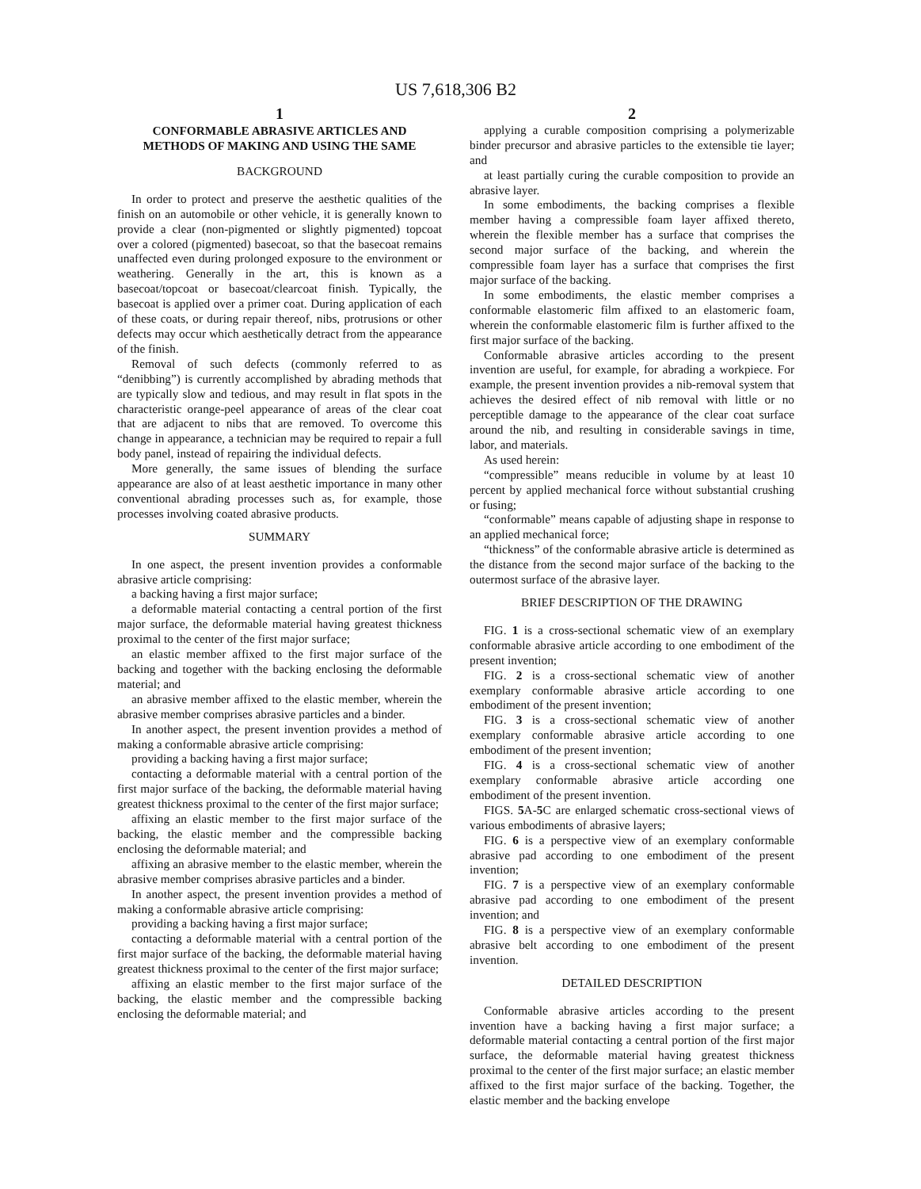US 7,618,306 B2
1
CONFORMABLE ABRASIVE ARTICLES AND METHODS OF MAKING AND USING THE SAME
BACKGROUND
In order to protect and preserve the aesthetic qualities of the finish on an automobile or other vehicle, it is generally known to provide a clear (non-pigmented or slightly pigmented) topcoat over a colored (pigmented) basecoat, so that the basecoat remains unaffected even during prolonged exposure to the environment or weathering. Generally in the art, this is known as a basecoat/topcoat or basecoat/clearcoat finish. Typically, the basecoat is applied over a primer coat. During application of each of these coats, or during repair thereof, nibs, protrusions or other defects may occur which aesthetically detract from the appearance of the finish.
Removal of such defects (commonly referred to as “denibbing”) is currently accomplished by abrading methods that are typically slow and tedious, and may result in flat spots in the characteristic orange-peel appearance of areas of the clear coat that are adjacent to nibs that are removed. To overcome this change in appearance, a technician may be required to repair a full body panel, instead of repairing the individual defects.
More generally, the same issues of blending the surface appearance are also of at least aesthetic importance in many other conventional abrading processes such as, for example, those processes involving coated abrasive products.
SUMMARY
In one aspect, the present invention provides a conformable abrasive article comprising:
a backing having a first major surface;
a deformable material contacting a central portion of the first major surface, the deformable material having greatest thickness proximal to the center of the first major surface;
an elastic member affixed to the first major surface of the backing and together with the backing enclosing the deformable material; and
an abrasive member affixed to the elastic member, wherein the abrasive member comprises abrasive particles and a binder.
In another aspect, the present invention provides a method of making a conformable abrasive article comprising:
providing a backing having a first major surface;
contacting a deformable material with a central portion of the first major surface of the backing, the deformable material having greatest thickness proximal to the center of the first major surface;
affixing an elastic member to the first major surface of the backing, the elastic member and the compressible backing enclosing the deformable material; and
affixing an abrasive member to the elastic member, wherein the abrasive member comprises abrasive particles and a binder.
In another aspect, the present invention provides a method of making a conformable abrasive article comprising:
providing a backing having a first major surface;
contacting a deformable material with a central portion of the first major surface of the backing, the deformable material having greatest thickness proximal to the center of the first major surface;
affixing an elastic member to the first major surface of the backing, the elastic member and the compressible backing enclosing the deformable material; and
2
applying a curable composition comprising a polymerizable binder precursor and abrasive particles to the extensible tie layer; and
at least partially curing the curable composition to provide an abrasive layer.
In some embodiments, the backing comprises a flexible member having a compressible foam layer affixed thereto, wherein the flexible member has a surface that comprises the second major surface of the backing, and wherein the compressible foam layer has a surface that comprises the first major surface of the backing.
In some embodiments, the elastic member comprises a conformable elastomeric film affixed to an elastomeric foam, wherein the conformable elastomeric film is further affixed to the first major surface of the backing.
Conformable abrasive articles according to the present invention are useful, for example, for abrading a workpiece. For example, the present invention provides a nib-removal system that achieves the desired effect of nib removal with little or no perceptible damage to the appearance of the clear coat surface around the nib, and resulting in considerable savings in time, labor, and materials.
As used herein:
“compressible” means reducible in volume by at least 10 percent by applied mechanical force without substantial crushing or fusing;
“conformable” means capable of adjusting shape in response to an applied mechanical force;
“thickness” of the conformable abrasive article is determined as the distance from the second major surface of the backing to the outermost surface of the abrasive layer.
BRIEF DESCRIPTION OF THE DRAWING
FIG. 1 is a cross-sectional schematic view of an exemplary conformable abrasive article according to one embodiment of the present invention;
FIG. 2 is a cross-sectional schematic view of another exemplary conformable abrasive article according to one embodiment of the present invention;
FIG. 3 is a cross-sectional schematic view of another exemplary conformable abrasive article according to one embodiment of the present invention;
FIG. 4 is a cross-sectional schematic view of another exemplary conformable abrasive article according one embodiment of the present invention.
FIGS. 5 A-5 C are enlarged schematic cross-sectional views of various embodiments of abrasive layers;
FIG. 6 is a perspective view of an exemplary conformable abrasive pad according to one embodiment of the present invention;
FIG. 7 is a perspective view of an exemplary conformable abrasive pad according to one embodiment of the present invention; and
FIG. 8 is a perspective view of an exemplary conformable abrasive belt according to one embodiment of the present invention.
DETAILED DESCRIPTION
Conformable abrasive articles according to the present invention have a backing having a first major surface; a deformable material contacting a central portion of the first major surface, the deformable material having greatest thickness proximal to the center of the first major surface; an elastic member affixed to the first major surface of the backing. Together, the elastic member and the backing envelope